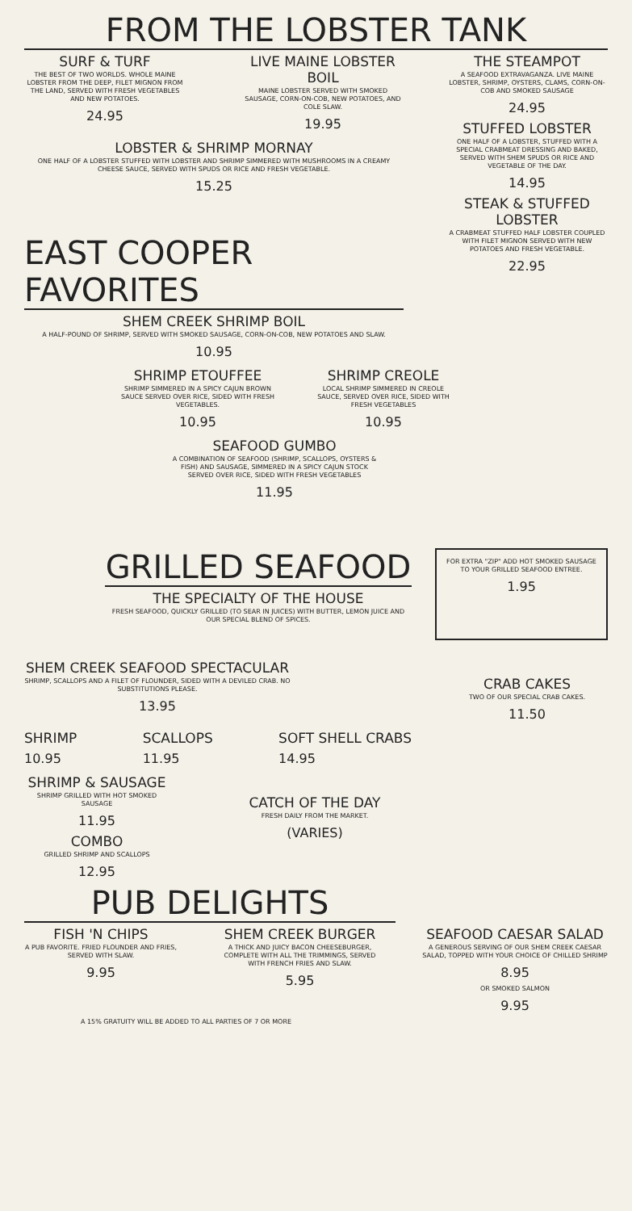FROM THE LOBSTER TANK
SURF & TURF
THE BEST OF TWO WORLDS. WHOLE MAINE LOBSTER FROM THE DEEP, FILET MIGNON FROM THE LAND, SERVED WITH FRESH VEGETABLES AND NEW POTATOES.
24.95
LIVE MAINE LOBSTER BOIL
MAINE LOBSTER SERVED WITH SMOKED SAUSAGE, CORN-ON-COB, NEW POTATOES, AND COLE SLAW.
19.95
LOBSTER & SHRIMP MORNAY
ONE HALF OF A LOBSTER STUFFED WITH LOBSTER AND SHRIMP SIMMERED WITH MUSHROOMS IN A CREAMY CHEESE SAUCE, SERVED WITH SPUDS OR RICE AND FRESH VEGETABLE.
15.25
EAST COOPER FAVORITES
SHEM CREEK SHRIMP BOIL
A HALF-POUND OF SHRIMP, SERVED WITH SMOKED SAUSAGE, CORN-ON-COB, NEW POTATOES AND SLAW.
10.95
THE STEAMPOT
A SEAFOOD EXTRAVAGANZA. LIVE MAINE LOBSTER, SHRIMP, OYSTERS, CLAMS, CORN-ON-COB AND SMOKED SAUSAGE
24.95
STUFFED LOBSTER
ONE HALF OF A LOBSTER, STUFFED WITH A SPECIAL CRABMEAT DRESSING AND BAKED, SERVED WITH SHEM SPUDS OR RICE AND VEGETABLE OF THE DAY.
14.95
STEAK & STUFFED LOBSTER
A CRABMEAT STUFFED HALF LOBSTER COUPLED WITH FILET MIGNON SERVED WITH NEW POTATOES AND FRESH VEGETABLE.
22.95
SHRIMP ETOUFFEE
SHRIMP SIMMERED IN A SPICY CAJUN BROWN SAUCE SERVED OVER RICE, SIDED WITH FRESH VEGETABLES.
10.95
SHRIMP CREOLE
LOCAL SHRIMP SIMMERED IN CREOLE SAUCE, SERVED OVER RICE, SIDED WITH FRESH VEGETABLES
10.95
SEAFOOD GUMBO
A COMBINATION OF SEAFOOD (SHRIMP, SCALLOPS, OYSTERS & FISH) AND SAUSAGE, SIMMERED IN A SPICY CAJUN STOCK SERVED OVER RICE, SIDED WITH FRESH VEGETABLES
11.95
GRILLED SEAFOOD
THE SPECIALTY OF THE HOUSE
FRESH SEAFOOD, QUICKLY GRILLED (TO SEAR IN JUICES) WITH BUTTER, LEMON JUICE AND OUR SPECIAL BLEND OF SPICES.
FOR EXTRA "ZIP" ADD HOT SMOKED SAUSAGE TO YOUR GRILLED SEAFOOD ENTREE.
1.95
SHEM CREEK SEAFOOD SPECTACULAR
SHRIMP, SCALLOPS AND A FILET OF FLOUNDER, SIDED WITH A DEVILED CRAB. NO SUBSTITUTIONS PLEASE.
13.95
CRAB CAKES
TWO OF OUR SPECIAL CRAB CAKES.
11.50
SHRIMP
10.95
SCALLOPS
11.95
SOFT SHELL CRABS
14.95
SHRIMP & SAUSAGE
SHRIMP GRILLED WITH HOT SMOKED SAUSAGE
11.95
COMBO
GRILLED SHRIMP AND SCALLOPS
12.95
CATCH OF THE DAY
FRESH DAILY FROM THE MARKET.
(VARIES)
PUB DELIGHTS
FISH 'N CHIPS
A PUB FAVORITE. FRIED FLOUNDER AND FRIES, SERVED WITH SLAW.
9.95
SHEM CREEK BURGER
A THICK AND JUICY BACON CHEESEBURGER, COMPLETE WITH ALL THE TRIMMINGS, SERVED WITH FRENCH FRIES AND SLAW.
5.95
SEAFOOD CAESAR SALAD
A GENEROUS SERVING OF OUR SHEM CREEK CAESAR SALAD, TOPPED WITH YOUR CHOICE OF CHILLED SHRIMP
8.95
OR SMOKED SALMON
9.95
A 15% GRATUITY WILL BE ADDED TO ALL PARTIES OF 7 OR MORE